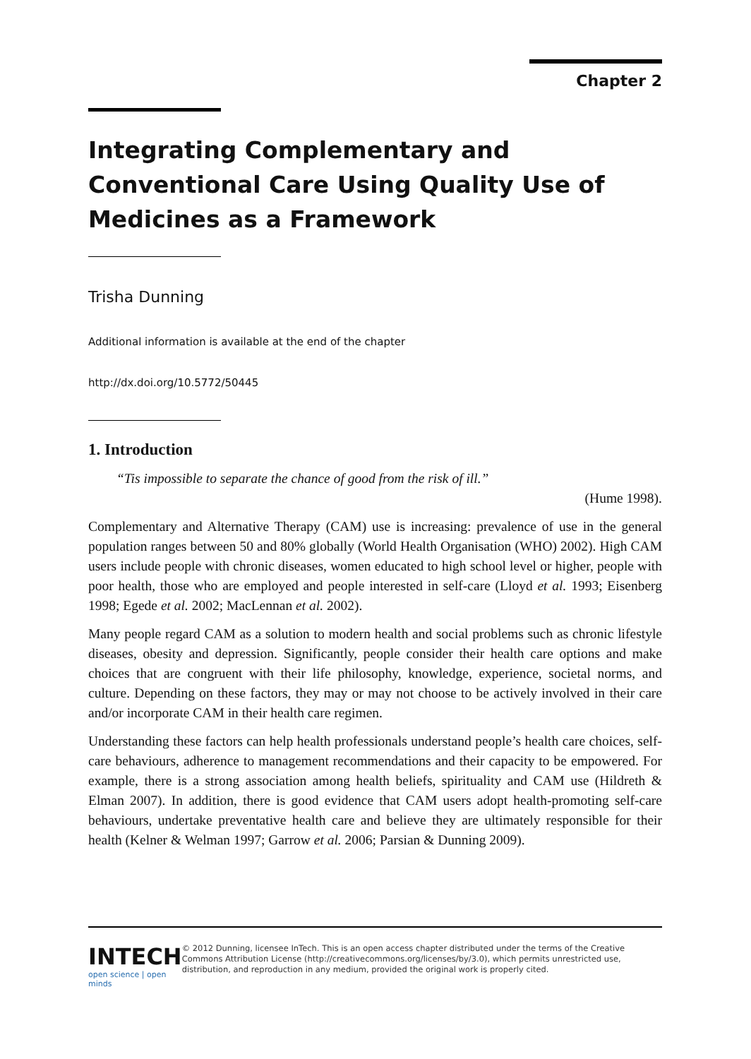Chapter 2
Integrating Complementary and Conventional Care Using Quality Use of Medicines as a Framework
Trisha Dunning
Additional information is available at the end of the chapter
http://dx.doi.org/10.5772/50445
1. Introduction
“Tis impossible to separate the chance of good from the risk of ill.”
(Hume 1998).
Complementary and Alternative Therapy (CAM) use is increasing: prevalence of use in the general population ranges between 50 and 80% globally (World Health Organisation (WHO) 2002). High CAM users include people with chronic diseases, women educated to high school level or higher, people with poor health, those who are employed and people interested in self-care (Lloyd et al. 1993; Eisenberg 1998; Egede et al. 2002; MacLennan et al. 2002).
Many people regard CAM as a solution to modern health and social problems such as chronic lifestyle diseases, obesity and depression. Significantly, people consider their health care options and make choices that are congruent with their life philosophy, knowledge, experience, societal norms, and culture. Depending on these factors, they may or may not choose to be actively involved in their care and/or incorporate CAM in their health care regimen.
Understanding these factors can help health professionals understand people’s health care choices, self-care behaviours, adherence to management recommendations and their capacity to be empowered. For example, there is a strong association among health beliefs, spirituality and CAM use (Hildreth & Elman 2007). In addition, there is good evidence that CAM users adopt health-promoting self-care behaviours, undertake preventative health care and believe they are ultimately responsible for their health (Kelner & Welman 1997; Garrow et al. 2006; Parsian & Dunning 2009).
INTECH
open science | open minds
© 2012 Dunning, licensee InTech. This is an open access chapter distributed under the terms of the Creative Commons Attribution License (http://creativecommons.org/licenses/by/3.0), which permits unrestricted use, distribution, and reproduction in any medium, provided the original work is properly cited.